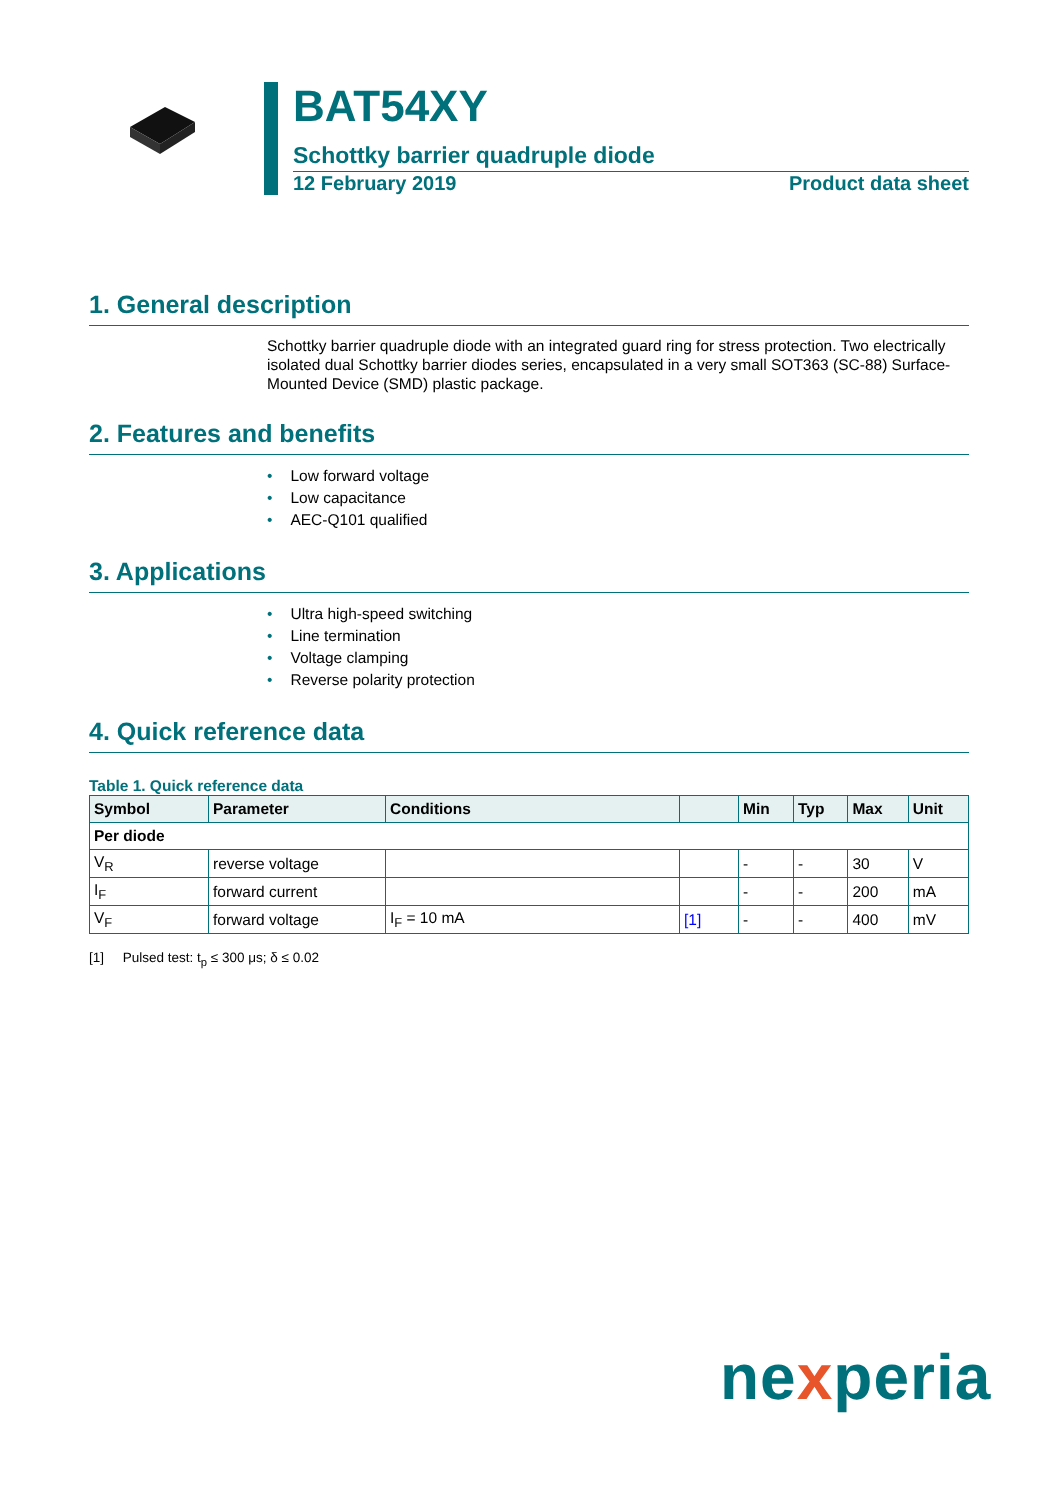BAT54XY
Schottky barrier quadruple diode
12 February 2019 Product data sheet
1. General description
Schottky barrier quadruple diode with an integrated guard ring for stress protection. Two electrically isolated dual Schottky barrier diodes series, encapsulated in a very small SOT363 (SC-88) Surface-Mounted Device (SMD) plastic package.
2. Features and benefits
• Low forward voltage
• Low capacitance
• AEC-Q101 qualified
3. Applications
• Ultra high-speed switching
• Line termination
• Voltage clamping
• Reverse polarity protection
4. Quick reference data
Table 1. Quick reference data
| Symbol | Parameter | Conditions | | Min | Typ | Max | Unit |
| --- | --- | --- | --- | --- | --- | --- | --- |
| Per diode | | | | | | | |
| V<sub>R</sub> | reverse voltage | | | - | - | 30 | V |
| I<sub>F</sub> | forward current | | | - | - | 200 | mA |
| V<sub>F</sub> | forward voltage | I<sub>F</sub> = 10 mA | [1] | - | - | 400 | mV |
[1] Pulsed test: t<sub>p</sub> ≤ 300 μs; δ ≤ 0.02
nexperia